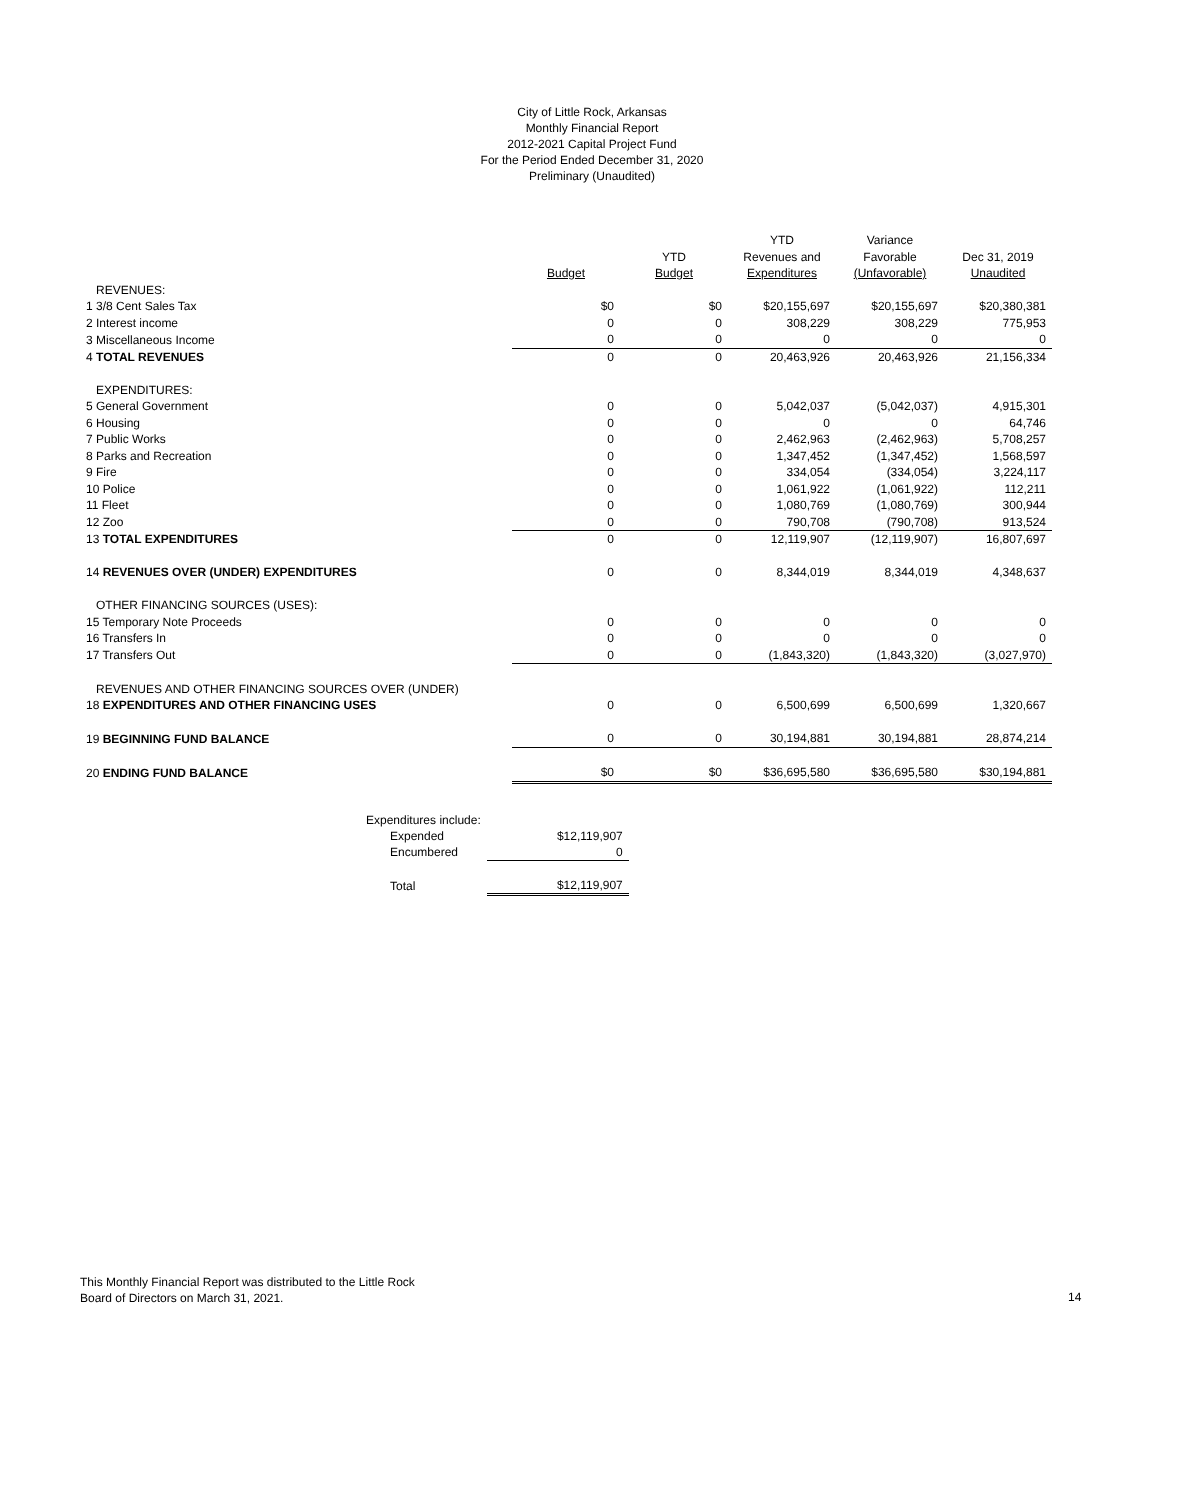City of Little Rock, Arkansas
Monthly Financial Report
2012-2021 Capital Project Fund
For the Period Ended December 31, 2020
Preliminary (Unaudited)
| | | | YTD | Variance | |
| --- | --- | --- | --- | --- | --- |
| | | YTD | Revenues and | Favorable | Dec 31, 2019 |
| | Budget | Budget | Expenditures | (Unfavorable) | Unaudited |
| REVENUES: | | | | | |
| 1 3/8 Cent Sales Tax | $0 | $0 | $20,155,697 | $20,155,697 | $20,380,381 |
| 2 Interest income | 0 | 0 | 308,229 | 308,229 | 775,953 |
| 3 Miscellaneous Income | 0 | 0 | 0 | 0 | 0 |
| 4 TOTAL REVENUES | 0 | 0 | 20,463,926 | 20,463,926 | 21,156,334 |
| EXPENDITURES: | | | | | |
| 5 General Government | 0 | 0 | 5,042,037 | (5,042,037) | 4,915,301 |
| 6 Housing | 0 | 0 | 0 | 0 | 64,746 |
| 7 Public Works | 0 | 0 | 2,462,963 | (2,462,963) | 5,708,257 |
| 8 Parks and Recreation | 0 | 0 | 1,347,452 | (1,347,452) | 1,568,597 |
| 9 Fire | 0 | 0 | 334,054 | (334,054) | 3,224,117 |
| 10 Police | 0 | 0 | 1,061,922 | (1,061,922) | 112,211 |
| 11 Fleet | 0 | 0 | 1,080,769 | (1,080,769) | 300,944 |
| 12 Zoo | 0 | 0 | 790,708 | (790,708) | 913,524 |
| 13 TOTAL EXPENDITURES | 0 | 0 | 12,119,907 | (12,119,907) | 16,807,697 |
| 14 REVENUES OVER (UNDER) EXPENDITURES | 0 | 0 | 8,344,019 | 8,344,019 | 4,348,637 |
| OTHER FINANCING SOURCES (USES): | | | | | |
| 15 Temporary Note Proceeds | 0 | 0 | 0 | 0 | 0 |
| 16 Transfers In | 0 | 0 | 0 | 0 | 0 |
| 17 Transfers Out | 0 | 0 | (1,843,320) | (1,843,320) | (3,027,970) |
| REVENUES AND OTHER FINANCING SOURCES OVER (UNDER) | | | | | |
| 18 EXPENDITURES AND OTHER FINANCING USES | 0 | 0 | 6,500,699 | 6,500,699 | 1,320,667 |
| 19 BEGINNING FUND BALANCE | 0 | 0 | 30,194,881 | 30,194,881 | 28,874,214 |
| 20 ENDING FUND BALANCE | $0 | $0 | $36,695,580 | $36,695,580 | $30,194,881 |
| Expenditures include: | |
| Expended | $12,119,907 |
| Encumbered | 0 |
| Total | $12,119,907 |
This Monthly Financial Report was distributed to the Little Rock
Board of Directors on March 31, 2021.
14